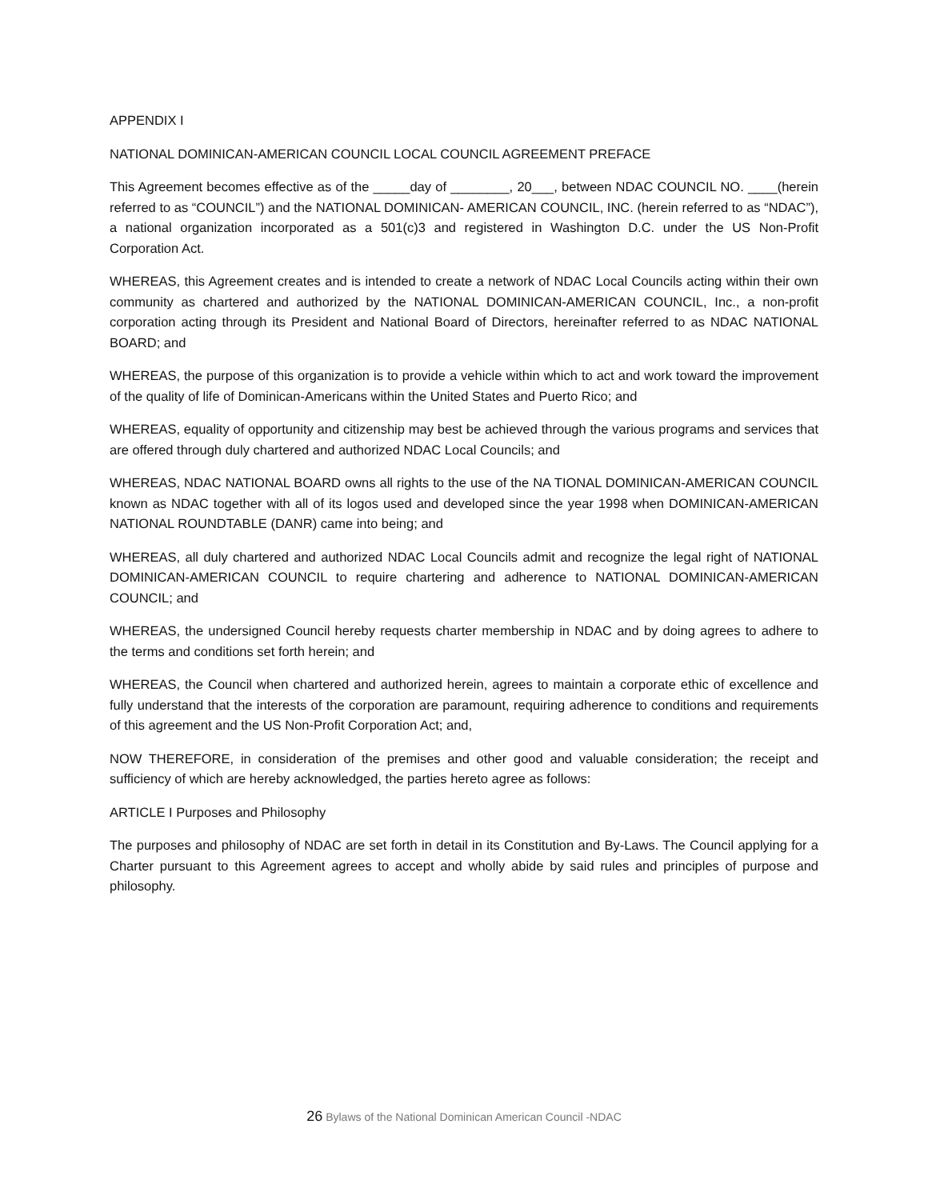APPENDIX I
NATIONAL DOMINICAN-AMERICAN COUNCIL LOCAL COUNCIL AGREEMENT PREFACE
This Agreement becomes effective as of the _____day of ________, 20___, between NDAC COUNCIL NO. ____(herein referred to as “COUNCIL”) and the NATIONAL DOMINICAN- AMERICAN COUNCIL, INC. (herein referred to as “NDAC”), a national organization incorporated as a 501(c)3 and registered in Washington D.C. under the US Non-Profit Corporation Act.
WHEREAS, this Agreement creates and is intended to create a network of NDAC Local Councils acting within their own community as chartered and authorized by the NATIONAL DOMINICAN-AMERICAN COUNCIL, Inc., a non-profit corporation acting through its President and National Board of Directors, hereinafter referred to as NDAC NATIONAL BOARD; and
WHEREAS, the purpose of this organization is to provide a vehicle within which to act and work toward the improvement of the quality of life of Dominican-Americans within the United States and Puerto Rico; and
WHEREAS, equality of opportunity and citizenship may best be achieved through the various programs and services that are offered through duly chartered and authorized NDAC Local Councils; and
WHEREAS, NDAC NATIONAL BOARD owns all rights to the use of the NA TIONAL DOMINICAN-AMERICAN COUNCIL known as NDAC together with all of its logos used and developed since the year 1998 when DOMINICAN-AMERICAN NATIONAL ROUNDTABLE (DANR) came into being; and
WHEREAS, all duly chartered and authorized NDAC Local Councils admit and recognize the legal right of NATIONAL DOMINICAN-AMERICAN COUNCIL to require chartering and adherence to NATIONAL DOMINICAN-AMERICAN COUNCIL; and
WHEREAS, the undersigned Council hereby requests charter membership in NDAC and by doing agrees to adhere to the terms and conditions set forth herein; and
WHEREAS, the Council when chartered and authorized herein, agrees to maintain a corporate ethic of excellence and fully understand that the interests of the corporation are paramount, requiring adherence to conditions and requirements of this agreement and the US Non-Profit Corporation Act; and,
NOW THEREFORE, in consideration of the premises and other good and valuable consideration; the receipt and sufficiency of which are hereby acknowledged, the parties hereto agree as follows:
ARTICLE I Purposes and Philosophy
The purposes and philosophy of NDAC are set forth in detail in its Constitution and By-Laws. The Council applying for a Charter pursuant to this Agreement agrees to accept and wholly abide by said rules and principles of purpose and philosophy.
26 Bylaws of the National Dominican American Council -NDAC